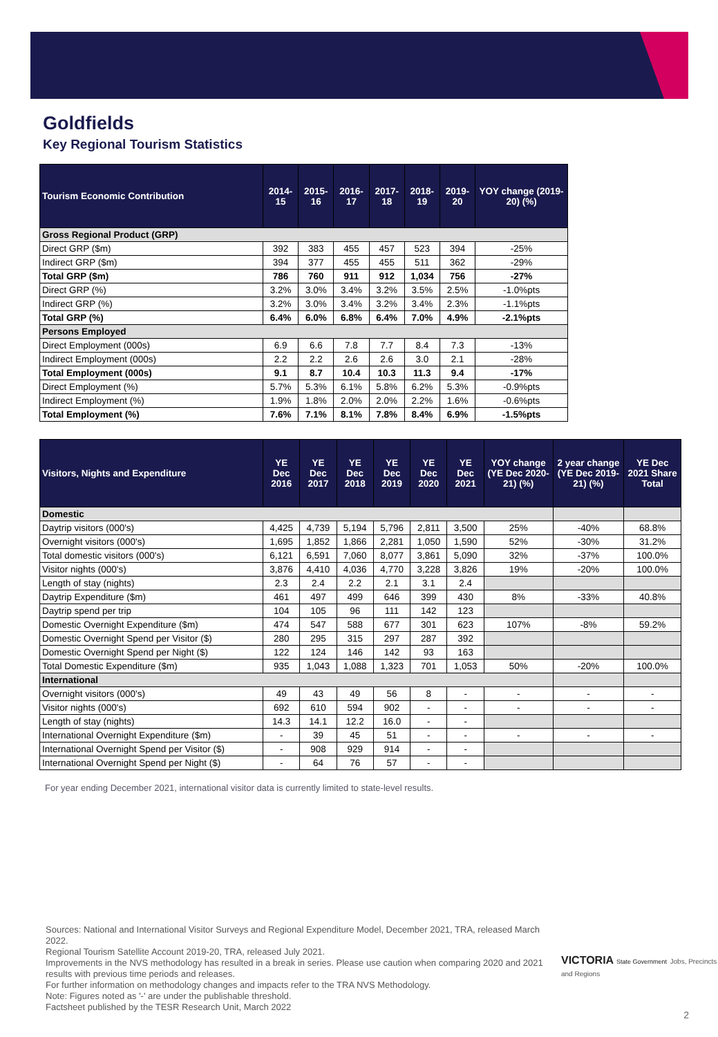Goldfields
Key Regional Tourism Statistics
| Tourism Economic Contribution | 2014-15 | 2015-16 | 2016-17 | 2017-18 | 2018-19 | 2019-20 | YOY change (2019-20) (%) |
| --- | --- | --- | --- | --- | --- | --- | --- |
| Gross Regional Product (GRP) | | | | | | | |
| Direct GRP ($m) | 392 | 383 | 455 | 457 | 523 | 394 | -25% |
| Indirect GRP ($m) | 394 | 377 | 455 | 455 | 511 | 362 | -29% |
| Total GRP ($m) | 786 | 760 | 911 | 912 | 1,034 | 756 | -27% |
| Direct GRP (%) | 3.2% | 3.0% | 3.4% | 3.2% | 3.5% | 2.5% | -1.0%pts |
| Indirect GRP (%) | 3.2% | 3.0% | 3.4% | 3.2% | 3.4% | 2.3% | -1.1%pts |
| Total GRP (%) | 6.4% | 6.0% | 6.8% | 6.4% | 7.0% | 4.9% | -2.1%pts |
| Persons Employed | | | | | | | |
| Direct Employment (000s) | 6.9 | 6.6 | 7.8 | 7.7 | 8.4 | 7.3 | -13% |
| Indirect Employment (000s) | 2.2 | 2.2 | 2.6 | 2.6 | 3.0 | 2.1 | -28% |
| Total Employment (000s) | 9.1 | 8.7 | 10.4 | 10.3 | 11.3 | 9.4 | -17% |
| Direct Employment (%) | 5.7% | 5.3% | 6.1% | 5.8% | 6.2% | 5.3% | -0.9%pts |
| Indirect Employment (%) | 1.9% | 1.8% | 2.0% | 2.0% | 2.2% | 1.6% | -0.6%pts |
| Total Employment (%) | 7.6% | 7.1% | 8.1% | 7.8% | 8.4% | 6.9% | -1.5%pts |
| Visitors, Nights and Expenditure | YE Dec 2016 | YE Dec 2017 | YE Dec 2018 | YE Dec 2019 | YE Dec 2020 | YE Dec 2021 | YOY change (YE Dec 2020-21) (%) | 2 year change (YE Dec 2019-21) (%) | YE Dec 2021 Share Total |
| --- | --- | --- | --- | --- | --- | --- | --- | --- | --- |
| Domestic | | | | | | | | | |
| Daytrip visitors (000's) | 4,425 | 4,739 | 5,194 | 5,796 | 2,811 | 3,500 | 25% | -40% | 68.8% |
| Overnight visitors (000's) | 1,695 | 1,852 | 1,866 | 2,281 | 1,050 | 1,590 | 52% | -30% | 31.2% |
| Total domestic visitors (000's) | 6,121 | 6,591 | 7,060 | 8,077 | 3,861 | 5,090 | 32% | -37% | 100.0% |
| Visitor nights (000's) | 3,876 | 4,410 | 4,036 | 4,770 | 3,228 | 3,826 | 19% | -20% | 100.0% |
| Length of stay (nights) | 2.3 | 2.4 | 2.2 | 2.1 | 3.1 | 2.4 | | | |
| Daytrip Expenditure ($m) | 461 | 497 | 499 | 646 | 399 | 430 | 8% | -33% | 40.8% |
| Daytrip spend per trip | 104 | 105 | 96 | 111 | 142 | 123 | | | |
| Domestic Overnight Expenditure ($m) | 474 | 547 | 588 | 677 | 301 | 623 | 107% | -8% | 59.2% |
| Domestic Overnight Spend per Visitor ($) | 280 | 295 | 315 | 297 | 287 | 392 | | | |
| Domestic Overnight Spend per Night ($) | 122 | 124 | 146 | 142 | 93 | 163 | | | |
| Total Domestic Expenditure ($m) | 935 | 1,043 | 1,088 | 1,323 | 701 | 1,053 | 50% | -20% | 100.0% |
| International | | | | | | | | | |
| Overnight visitors (000's) | 49 | 43 | 49 | 56 | 8 | - | - | - | - |
| Visitor nights (000's) | 692 | 610 | 594 | 902 | - | - | - | - | - |
| Length of stay (nights) | 14.3 | 14.1 | 12.2 | 16.0 | - | - | | | |
| International Overnight Expenditure ($m) | - | 39 | 45 | 51 | - | - | - | - | - |
| International Overnight Spend per Visitor ($) | - | 908 | 929 | 914 | - | - | | | |
| International Overnight Spend per Night ($) | - | 64 | 76 | 57 | - | - | | | |
For year ending December 2021, international visitor data is currently limited to state-level results.
Sources: National and International Visitor Surveys and Regional Expenditure Model, December 2021, TRA, released March 2022.
Regional Tourism Satellite Account 2019-20, TRA, released July 2021.
Improvements in the NVS methodology has resulted in a break in series. Please use caution when comparing 2020 and 2021 results with previous time periods and releases.
For further information on methodology changes and impacts refer to the TRA NVS Methodology.
Note: Figures noted as '-' are under the publishable threshold.
Factsheet published by the TESR Research Unit, March 2022
VICTORIA State Government Jobs, Precincts and Regions
2